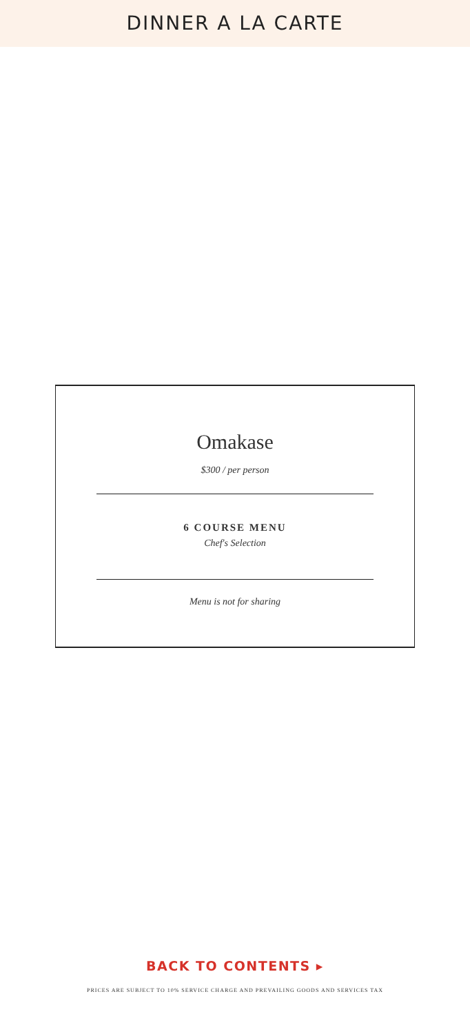DINNER A LA CARTE
Omakase
$300 / per person
6 COURSE MENU
Chef's Selection
Menu is not for sharing
BACK TO CONTENTS ▸
PRICES ARE SUBJECT TO 10% SERVICE CHARGE AND PREVAILING GOODS AND SERVICES TAX